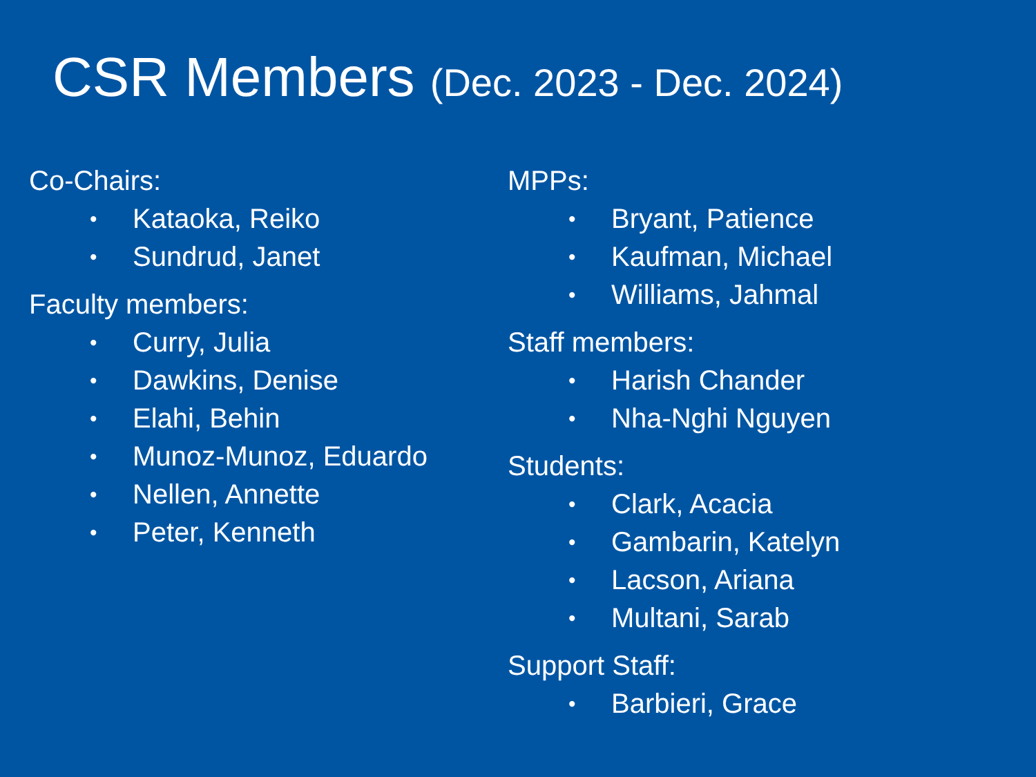CSR Members (Dec. 2023 - Dec. 2024)
Co-Chairs:
• Kataoka, Reiko
• Sundrud, Janet
Faculty members:
• Curry, Julia
• Dawkins, Denise
• Elahi, Behin
• Munoz-Munoz, Eduardo
• Nellen, Annette
• Peter, Kenneth
MPPs:
• Bryant, Patience
• Kaufman, Michael
• Williams, Jahmal
Staff members:
• Harish Chander
• Nha-Nghi Nguyen
Students:
• Clark, Acacia
• Gambarin, Katelyn
• Lacson, Ariana
• Multani, Sarab
Support Staff:
• Barbieri, Grace